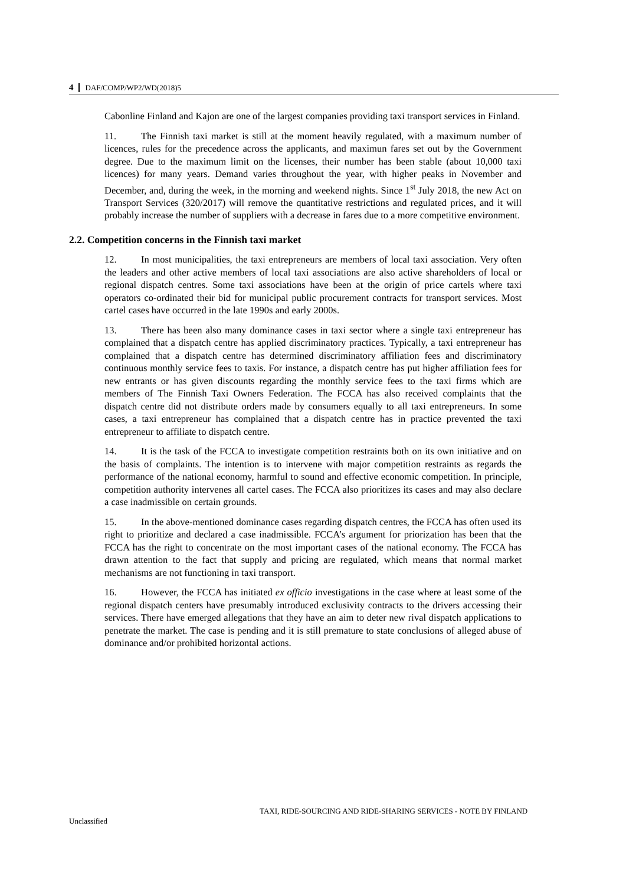4 DAF/COMP/WP2/WD(2018)5
Cabonline Finland and Kajon are one of the largest companies providing taxi transport services in Finland.
11. The Finnish taxi market is still at the moment heavily regulated, with a maximum number of licences, rules for the precedence across the applicants, and maximun fares set out by the Government degree. Due to the maximum limit on the licenses, their number has been stable (about 10,000 taxi licences) for many years. Demand varies throughout the year, with higher peaks in November and December, and, during the week, in the morning and weekend nights. Since 1<sup>st</sup> July 2018, the new Act on Transport Services (320/2017) will remove the quantitative restrictions and regulated prices, and it will probably increase the number of suppliers with a decrease in fares due to a more competitive environment.
2.2. Competition concerns in the Finnish taxi market
12. In most municipalities, the taxi entrepreneurs are members of local taxi association. Very often the leaders and other active members of local taxi associations are also active shareholders of local or regional dispatch centres. Some taxi associations have been at the origin of price cartels where taxi operators co-ordinated their bid for municipal public procurement contracts for transport services. Most cartel cases have occurred in the late 1990s and early 2000s.
13. There has been also many dominance cases in taxi sector where a single taxi entrepreneur has complained that a dispatch centre has applied discriminatory practices. Typically, a taxi entrepreneur has complained that a dispatch centre has determined discriminatory affiliation fees and discriminatory continuous monthly service fees to taxis. For instance, a dispatch centre has put higher affiliation fees for new entrants or has given discounts regarding the monthly service fees to the taxi firms which are members of The Finnish Taxi Owners Federation. The FCCA has also received complaints that the dispatch centre did not distribute orders made by consumers equally to all taxi entrepreneurs. In some cases, a taxi entrepreneur has complained that a dispatch centre has in practice prevented the taxi entrepreneur to affiliate to dispatch centre.
14. It is the task of the FCCA to investigate competition restraints both on its own initiative and on the basis of complaints. The intention is to intervene with major competition restraints as regards the performance of the national economy, harmful to sound and effective economic competition. In principle, competition authority intervenes all cartel cases. The FCCA also prioritizes its cases and may also declare a case inadmissible on certain grounds.
15. In the above-mentioned dominance cases regarding dispatch centres, the FCCA has often used its right to prioritize and declared a case inadmissible. FCCA’s argument for priorization has been that the FCCA has the right to concentrate on the most important cases of the national economy. The FCCA has drawn attention to the fact that supply and pricing are regulated, which means that normal market mechanisms are not functioning in taxi transport.
16. However, the FCCA has initiated ex officio investigations in the case where at least some of the regional dispatch centers have presumably introduced exclusivity contracts to the drivers accessing their services. There have emerged allegations that they have an aim to deter new rival dispatch applications to penetrate the market. The case is pending and it is still premature to state conclusions of alleged abuse of dominance and/or prohibited horizontal actions.
TAXI, RIDE-SOURCING AND RIDE-SHARING SERVICES - NOTE BY FINLAND
Unclassified